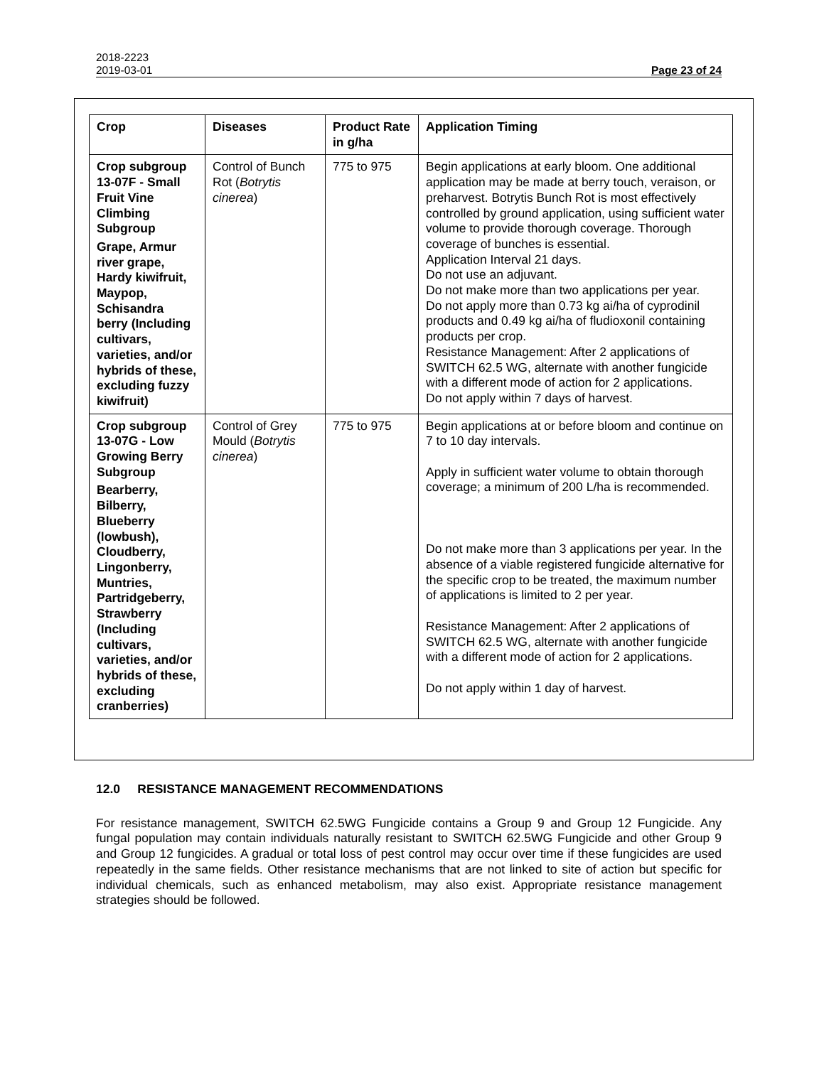2018-2223
2019-03-01 Page 23 of 24
| Crop | Diseases | Product Rate in g/ha | Application Timing |
| --- | --- | --- | --- |
| Crop subgroup 13-07F - Small Fruit Vine Climbing Subgroup Grape, Armur river grape, Hardy kiwifruit, Maypop, Schisandra berry (Including cultivars, varieties, and/or hybrids of these, excluding fuzzy kiwifruit) | Control of Bunch Rot ( Botrytis cinerea ) | 775 to 975 | Begin applications at early bloom. One additional application may be made at berry touch, veraison, or preharvest. Botrytis Bunch Rot is most effectively controlled by ground application, using sufficient water volume to provide thorough coverage. Thorough coverage of bunches is essential. Application Interval 21 days. Do not use an adjuvant. Do not make more than two applications per year. Do not apply more than 0.73 kg ai/ha of cyprodinil products and 0.49 kg ai/ha of fludioxonil containing products per crop. Resistance Management: After 2 applications of SWITCH 62.5 WG, alternate with another fungicide with a different mode of action for 2 applications. Do not apply within 7 days of harvest. |
| Crop subgroup 13-07G - Low Growing Berry Subgroup Bearberry, Bilberry, Blueberry (lowbush), Cloudberry, Lingonberry, Muntries, Partridgeberry, Strawberry (Including cultivars, varieties, and/or hybrids of these, excluding cranberries) | Control of Grey Mould ( Botrytis cinerea ) | 775 to 975 | Begin applications at or before bloom and continue on 7 to 10 day intervals. Apply in sufficient water volume to obtain thorough coverage; a minimum of 200 L/ha is recommended. Do not make more than 3 applications per year. In the absence of a viable registered fungicide alternative for the specific crop to be treated, the maximum number of applications is limited to 2 per year. Resistance Management: After 2 applications of SWITCH 62.5 WG, alternate with another fungicide with a different mode of action for 2 applications. Do not apply within 1 day of harvest. |
12.0 RESISTANCE MANAGEMENT RECOMMENDATIONS
For resistance management, SWITCH 62.5WG Fungicide contains a Group 9 and Group 12 Fungicide. Any fungal population may contain individuals naturally resistant to SWITCH 62.5WG Fungicide and other Group 9 and Group 12 fungicides. A gradual or total loss of pest control may occur over time if these fungicides are used repeatedly in the same fields. Other resistance mechanisms that are not linked to site of action but specific for individual chemicals, such as enhanced metabolism, may also exist. Appropriate resistance management strategies should be followed.